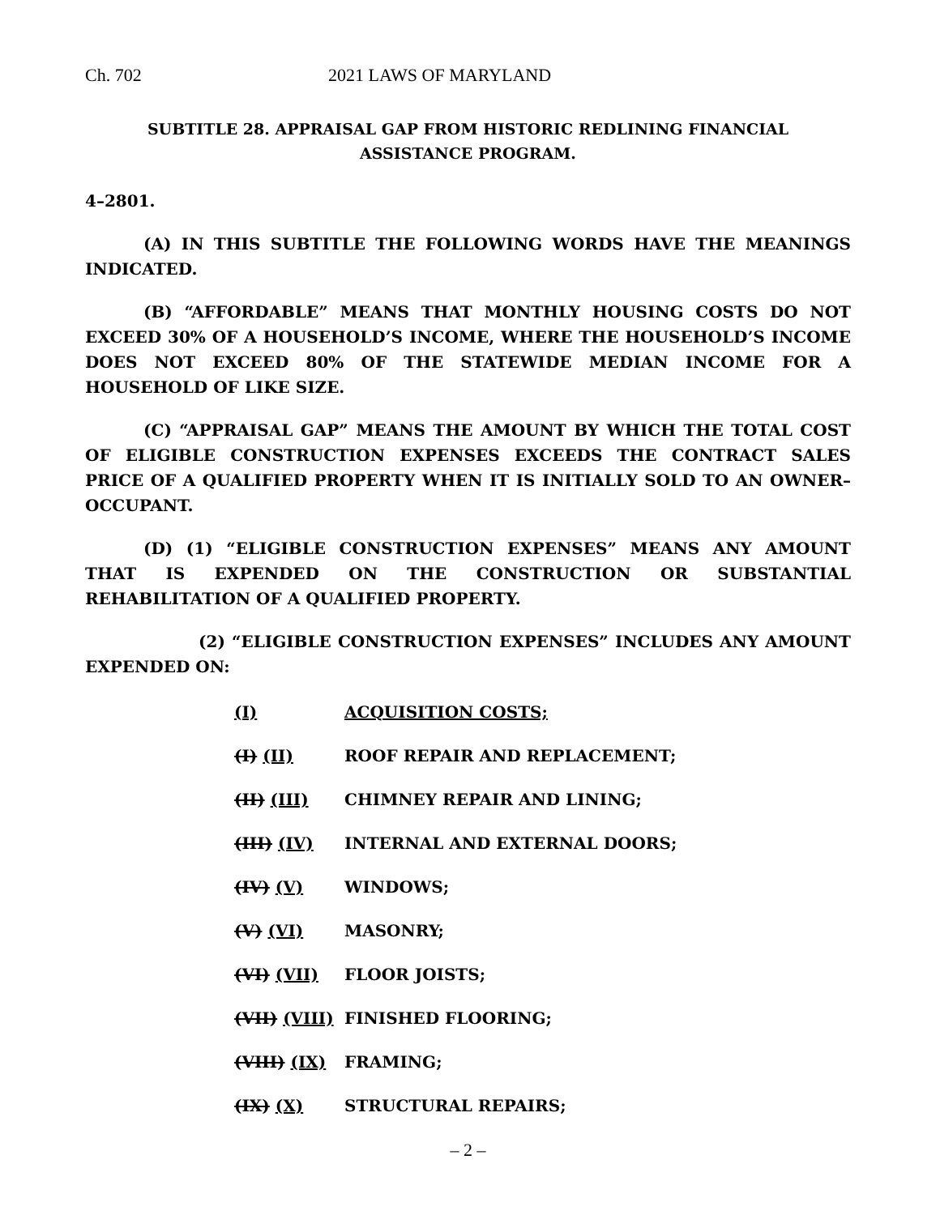Ch. 702 2021 LAWS OF MARYLAND
SUBTITLE 28. APPRAISAL GAP FROM HISTORIC REDLINING FINANCIAL
ASSISTANCE PROGRAM.
4–2801.
(A) IN THIS SUBTITLE THE FOLLOWING WORDS HAVE THE MEANINGS INDICATED.
(B) “AFFORDABLE” MEANS THAT MONTHLY HOUSING COSTS DO NOT EXCEED 30% OF A HOUSEHOLD’S INCOME, WHERE THE HOUSEHOLD’S INCOME DOES NOT EXCEED 80% OF THE STATEWIDE MEDIAN INCOME FOR A HOUSEHOLD OF LIKE SIZE.
(C) “APPRAISAL GAP” MEANS THE AMOUNT BY WHICH THE TOTAL COST OF ELIGIBLE CONSTRUCTION EXPENSES EXCEEDS THE CONTRACT SALES PRICE OF A QUALIFIED PROPERTY WHEN IT IS INITIALLY SOLD TO AN OWNER–OCCUPANT.
(D) (1) “ELIGIBLE CONSTRUCTION EXPENSES” MEANS ANY AMOUNT THAT IS EXPENDED ON THE CONSTRUCTION OR SUBSTANTIAL REHABILITATION OF A QUALIFIED PROPERTY.
(2) “ELIGIBLE CONSTRUCTION EXPENSES” INCLUDES ANY AMOUNT EXPENDED ON:
(I) ACQUISITION COSTS;
(I) (II) ROOF REPAIR AND REPLACEMENT;
(II) (III) CHIMNEY REPAIR AND LINING;
(III) (IV) INTERNAL AND EXTERNAL DOORS;
(IV) (V) WINDOWS;
(V) (VI) MASONRY;
(VI) (VII) FLOOR JOISTS;
(VII) (VIII) FINISHED FLOORING;
(VIII) (IX) FRAMING;
(IX) (X) STRUCTURAL REPAIRS;
– 2 –